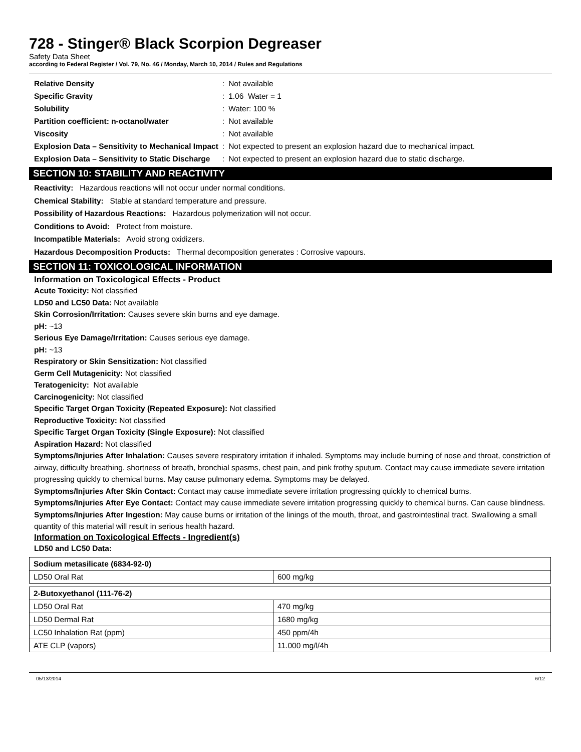728 - Stinger® Black Scorpion Degreaser
Safety Data Sheet
according to Federal Register / Vol. 79, No. 46 / Monday, March 10, 2014 / Rules and Regulations
| Relative Density | : | Not available |
| Specific Gravity | : | 1.06 Water = 1 |
| Solubility | : | Water: 100 % |
| Partition coefficient: n-octanol/water | : | Not available |
| Viscosity | : | Not available |
| Explosion Data – Sensitivity to Mechanical Impact | : | Not expected to present an explosion hazard due to mechanical impact. |
| Explosion Data – Sensitivity to Static Discharge | : | Not expected to present an explosion hazard due to static discharge. |
SECTION 10: STABILITY AND REACTIVITY
Reactivity: Hazardous reactions will not occur under normal conditions.
Chemical Stability: Stable at standard temperature and pressure.
Possibility of Hazardous Reactions: Hazardous polymerization will not occur.
Conditions to Avoid: Protect from moisture.
Incompatible Materials: Avoid strong oxidizers.
Hazardous Decomposition Products: Thermal decomposition generates : Corrosive vapours.
SECTION 11: TOXICOLOGICAL INFORMATION
Information on Toxicological Effects - Product
Acute Toxicity: Not classified
LD50 and LC50 Data: Not available
Skin Corrosion/Irritation: Causes severe skin burns and eye damage.
pH: ~13
Serious Eye Damage/Irritation: Causes serious eye damage.
pH: ~13
Respiratory or Skin Sensitization: Not classified
Germ Cell Mutagenicity: Not classified
Teratogenicity: Not available
Carcinogenicity: Not classified
Specific Target Organ Toxicity (Repeated Exposure): Not classified
Reproductive Toxicity: Not classified
Specific Target Organ Toxicity (Single Exposure): Not classified
Aspiration Hazard: Not classified
Symptoms/Injuries After Inhalation: Causes severe respiratory irritation if inhaled. Symptoms may include burning of nose and throat, constriction of airway, difficulty breathing, shortness of breath, bronchial spasms, chest pain, and pink frothy sputum. Contact may cause immediate severe irritation progressing quickly to chemical burns. May cause pulmonary edema. Symptoms may be delayed.
Symptoms/Injuries After Skin Contact: Contact may cause immediate severe irritation progressing quickly to chemical burns.
Symptoms/Injuries After Eye Contact: Contact may cause immediate severe irritation progressing quickly to chemical burns. Can cause blindness.
Symptoms/Injuries After Ingestion: May cause burns or irritation of the linings of the mouth, throat, and gastrointestinal tract. Swallowing a small quantity of this material will result in serious health hazard.
Information on Toxicological Effects - Ingredient(s)
LD50 and LC50 Data:
| Sodium metasilicate (6834-92-0) | |
| LD50 Oral Rat | 600 mg/kg |
| 2-Butoxyethanol (111-76-2) | |
| LD50 Oral Rat | 470 mg/kg |
| LD50 Dermal Rat | 1680 mg/kg |
| LC50 Inhalation Rat (ppm) | 450 ppm/4h |
| ATE CLP (vapors) | 11.000 mg/l/4h |
05/13/2014 6/12